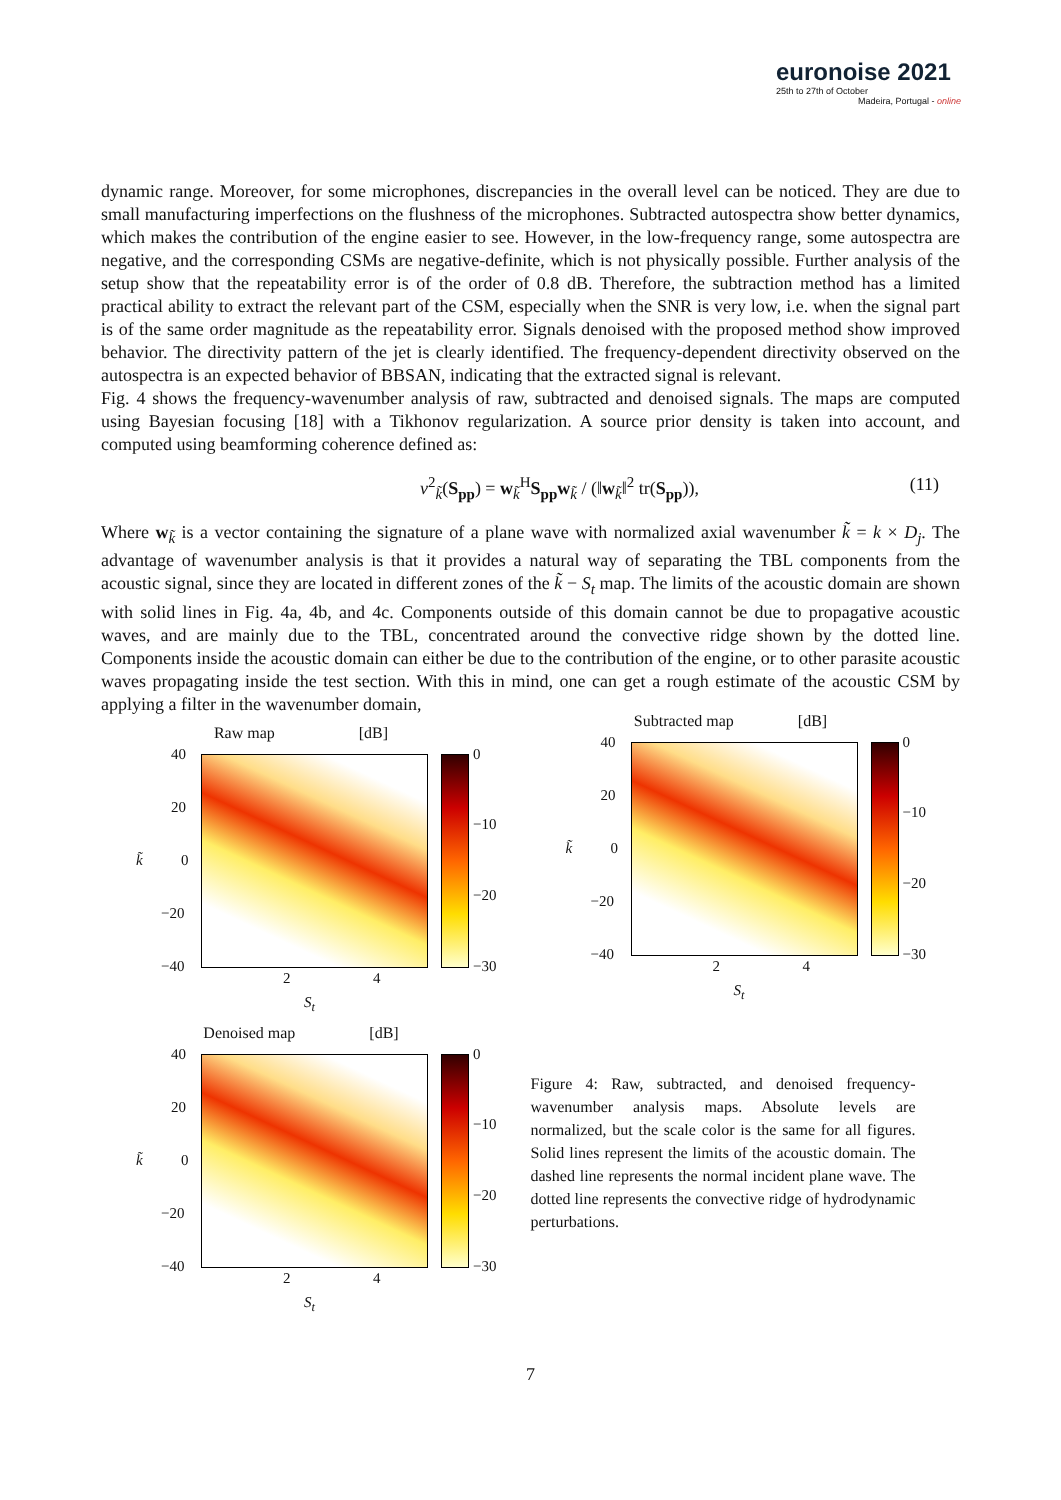euronoise 2021
25th to 27th of October
Madeira, Portugal - online
dynamic range. Moreover, for some microphones, discrepancies in the overall level can be noticed. They are due to small manufacturing imperfections on the flushness of the microphones. Subtracted autospectra show better dynamics, which makes the contribution of the engine easier to see. However, in the low-frequency range, some autospectra are negative, and the corresponding CSMs are negative-definite, which is not physically possible. Further analysis of the setup show that the repeatability error is of the order of 0.8 dB. Therefore, the subtraction method has a limited practical ability to extract the relevant part of the CSM, especially when the SNR is very low, i.e. when the signal part is of the same order magnitude as the repeatability error. Signals denoised with the proposed method show improved behavior. The directivity pattern of the jet is clearly identified. The frequency-dependent directivity observed on the autospectra is an expected behavior of BBSAN, indicating that the extracted signal is relevant.
Fig. 4 shows the frequency-wavenumber analysis of raw, subtracted and denoised signals. The maps are computed using Bayesian focusing [18] with a Tikhonov regularization. A source prior density is taken into account, and computed using beamforming coherence defined as:
v<sup>2</sup><sub>k̃</sub>(S<sub>pp</sub>) = w<sub>k̃</sub><sup>H</sup>S<sub>pp</sub>w<sub>k̃</sub> / (‖w<sub>k̃</sub>‖<sup>2</sup> tr(S<sub>pp</sub>)), (11)
Where w<sub>k̃</sub> is a vector containing the signature of a plane wave with normalized axial wavenumber k̃ = k × D<sub>j</sub>. The advantage of wavenumber analysis is that it provides a natural way of separating the TBL components from the acoustic signal, since they are located in different zones of the k̃ − S<sub>t</sub> map. The limits of the acoustic domain are shown with solid lines in Fig. 4a, 4b, and 4c. Components outside of this domain cannot be due to propagative acoustic waves, and are mainly due to the TBL, concentrated around the convective ridge shown by the dotted line. Components inside the acoustic domain can either be due to the contribution of the engine, or to other parasite acoustic waves propagating inside the test section. With this in mind, one can get a rough estimate of the acoustic CSM by applying a filter in the wavenumber domain,
Raw map [dB]
40
20
0
−20
−40
k̃
2 4
S<sub>t</sub>
0
−10
−20
−30
Denoised map [dB]
40
20
0
−20
−40
k̃
2 4
S<sub>t</sub>
0
−10
−20
−30
Subtracted map [dB]
40
20
0
−20
−40
k̃
2 4
S<sub>t</sub>
0
−10
−20
−30
Figure 4: Raw, subtracted, and denoised frequency-wavenumber analysis maps. Absolute levels are normalized, but the scale color is the same for all figures. Solid lines represent the limits of the acoustic domain. The dashed line represents the normal incident plane wave. The dotted line represents the convective ridge of hydrodynamic perturbations.
7